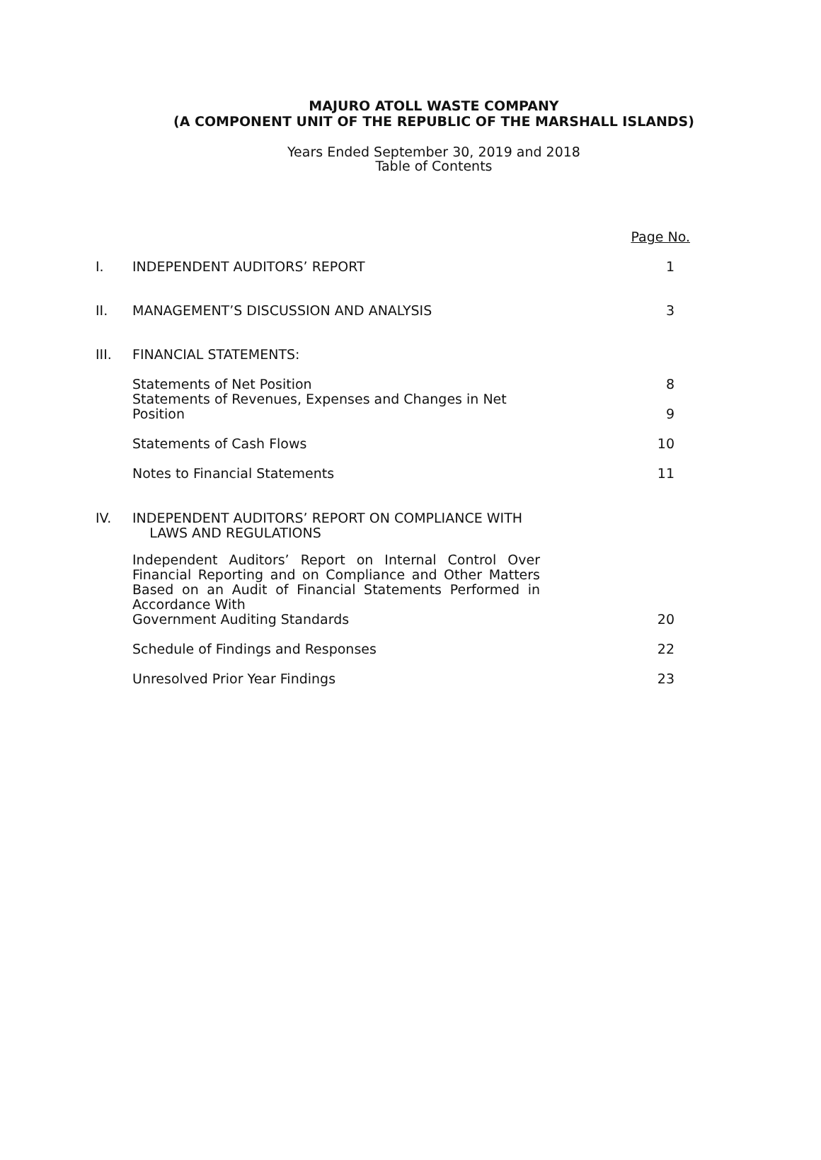MAJURO ATOLL WASTE COMPANY
(A COMPONENT UNIT OF THE REPUBLIC OF THE MARSHALL ISLANDS)
Years Ended September 30, 2019 and 2018
Table of Contents
| | | Page No. |
| I. | INDEPENDENT AUDITORS’ REPORT | 1 |
| II. | MANAGEMENT’S DISCUSSION AND ANALYSIS | 3 |
| III. | FINANCIAL STATEMENTS: | |
| | Statements of Net Position | 8 |
| | Statements of Revenues, Expenses and Changes in Net Position | 9 |
| | Statements of Cash Flows | 10 |
| | Notes to Financial Statements | 11 |
| IV. | INDEPENDENT AUDITORS’ REPORT ON COMPLIANCE WITH LAWS AND REGULATIONS | |
| | Independent Auditors’ Report on Internal Control Over Financial Reporting and on Compliance and Other Matters Based on an Audit of Financial Statements Performed in Accordance With Government Auditing Standards | 20 |
| | Schedule of Findings and Responses | 22 |
| | Unresolved Prior Year Findings | 23 |